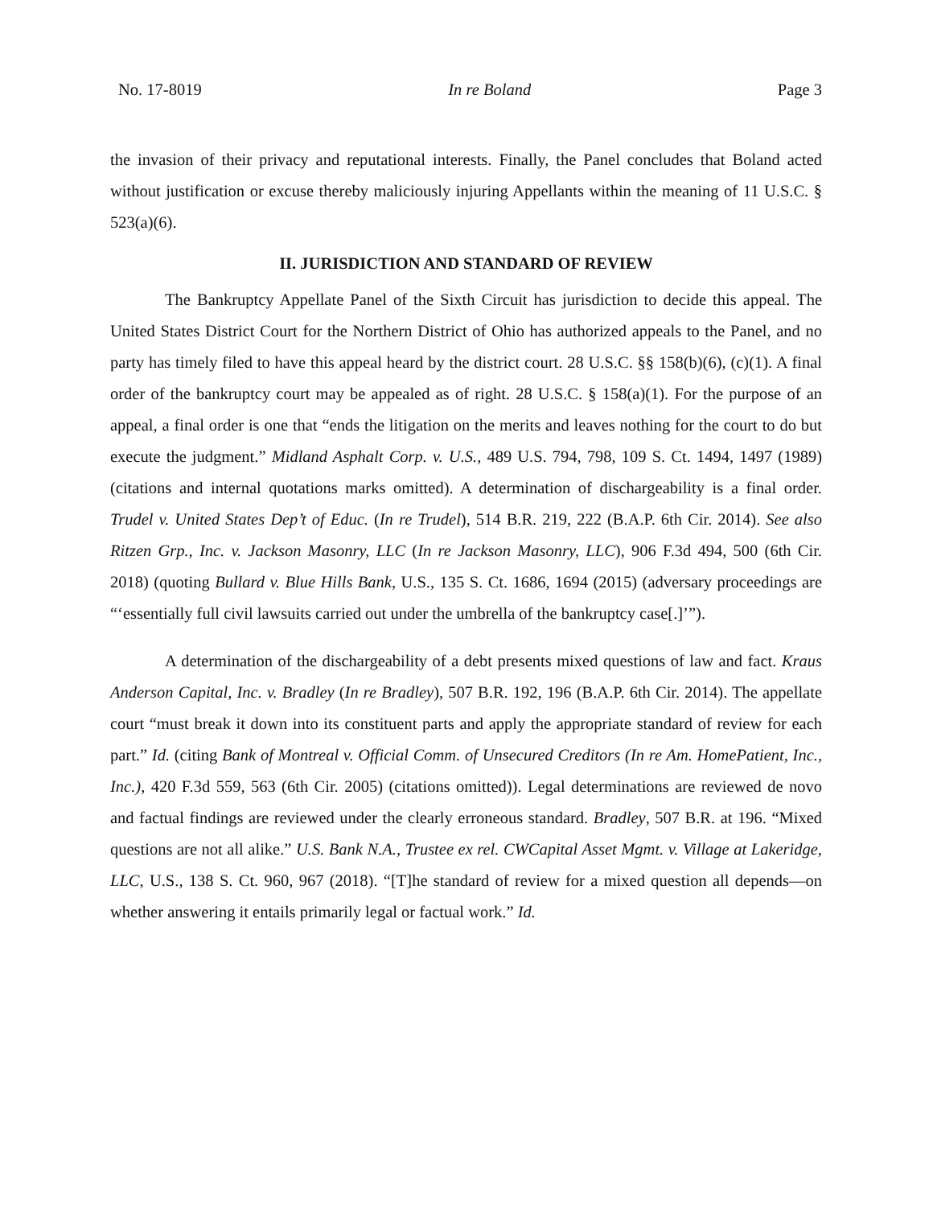No. 17-8019 In re Boland Page 3
the invasion of their privacy and reputational interests. Finally, the Panel concludes that Boland acted without justification or excuse thereby maliciously injuring Appellants within the meaning of 11 U.S.C. § 523(a)(6).
II. JURISDICTION AND STANDARD OF REVIEW
The Bankruptcy Appellate Panel of the Sixth Circuit has jurisdiction to decide this appeal. The United States District Court for the Northern District of Ohio has authorized appeals to the Panel, and no party has timely filed to have this appeal heard by the district court. 28 U.S.C. §§ 158(b)(6), (c)(1). A final order of the bankruptcy court may be appealed as of right. 28 U.S.C. § 158(a)(1). For the purpose of an appeal, a final order is one that “ends the litigation on the merits and leaves nothing for the court to do but execute the judgment.” Midland Asphalt Corp. v. U.S., 489 U.S. 794, 798, 109 S. Ct. 1494, 1497 (1989) (citations and internal quotations marks omitted). A determination of dischargeability is a final order. Trudel v. United States Dep’t of Educ. (In re Trudel), 514 B.R. 219, 222 (B.A.P. 6th Cir. 2014). See also Ritzen Grp., Inc. v. Jackson Masonry, LLC (In re Jackson Masonry, LLC), 906 F.3d 494, 500 (6th Cir. 2018) (quoting Bullard v. Blue Hills Bank, U.S., 135 S. Ct. 1686, 1694 (2015) (adversary proceedings are “‘essentially full civil lawsuits carried out under the umbrella of the bankruptcy case[.]’”).
A determination of the dischargeability of a debt presents mixed questions of law and fact. Kraus Anderson Capital, Inc. v. Bradley (In re Bradley), 507 B.R. 192, 196 (B.A.P. 6th Cir. 2014). The appellate court “must break it down into its constituent parts and apply the appropriate standard of review for each part.” Id. (citing Bank of Montreal v. Official Comm. of Unsecured Creditors (In re Am. HomePatient, Inc., Inc.), 420 F.3d 559, 563 (6th Cir. 2005) (citations omitted)). Legal determinations are reviewed de novo and factual findings are reviewed under the clearly erroneous standard. Bradley, 507 B.R. at 196. “Mixed questions are not all alike.” U.S. Bank N.A., Trustee ex rel. CWCapital Asset Mgmt. v. Village at Lakeridge, LLC, U.S., 138 S. Ct. 960, 967 (2018). “[T]he standard of review for a mixed question all depends—on whether answering it entails primarily legal or factual work.” Id.